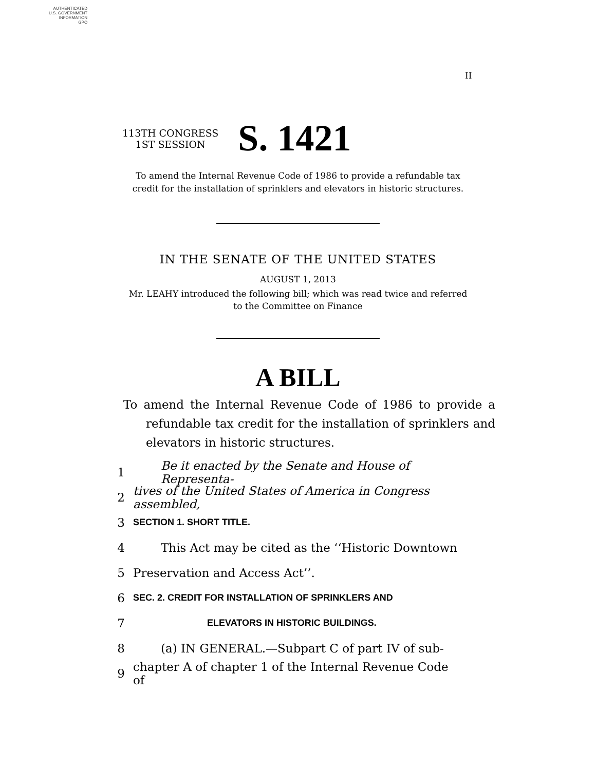AUTHENTICATED
U.S. GOVERNMENT
INFORMATION
GPO
II
113TH CONGRESS
1ST SESSION
S. 1421
To amend the Internal Revenue Code of 1986 to provide a refundable tax
credit for the installation of sprinklers and elevators in historic structures.
IN THE SENATE OF THE UNITED STATES
AUGUST 1, 2013
Mr. LEAHY introduced the following bill; which was read twice and referred
to the Committee on Finance
A BILL
To amend the Internal Revenue Code of 1986 to provide a refundable tax credit for the installation of sprinklers and elevators in historic structures.
1 Be it enacted by the Senate and House of Representa-
2 tives of the United States of America in Congress assembled,
3 SECTION 1. SHORT TITLE.
4 This Act may be cited as the ‘‘Historic Downtown
5 Preservation and Access Act’’.
6 SEC. 2. CREDIT FOR INSTALLATION OF SPRINKLERS AND
7 ELEVATORS IN HISTORIC BUILDINGS.
8 (a) IN GENERAL.—Subpart C of part IV of sub-
9 chapter A of chapter 1 of the Internal Revenue Code of